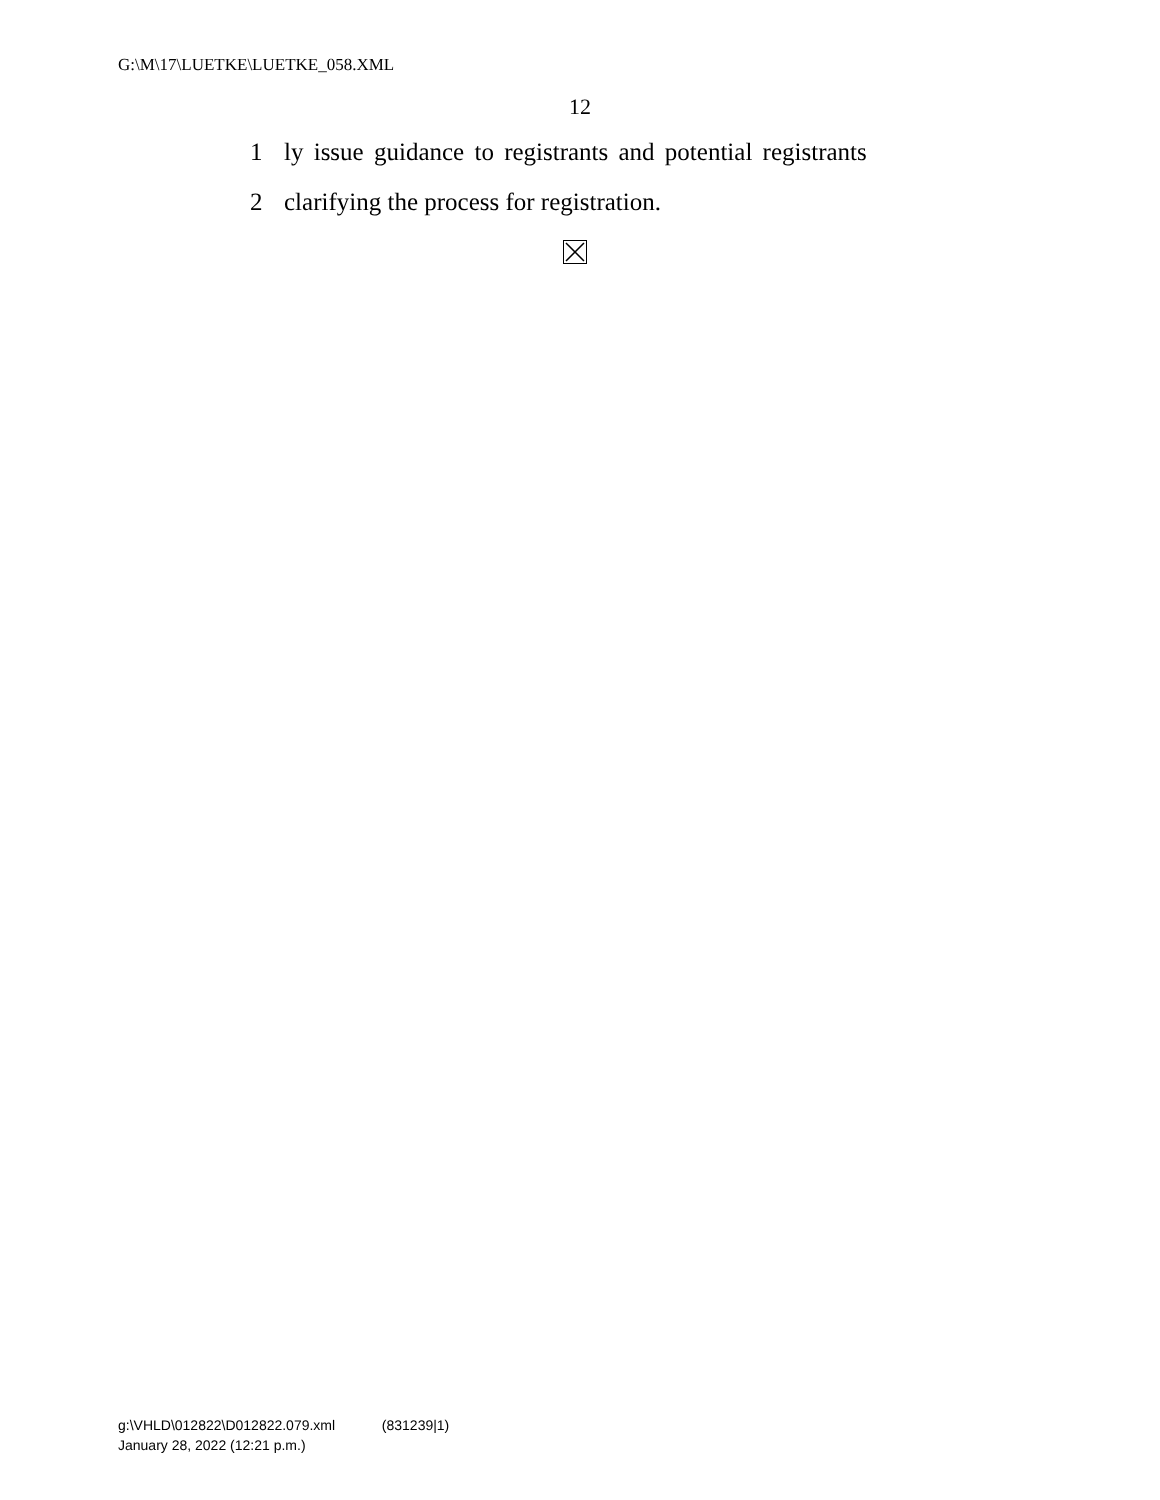G:\M\17\LUETKE\LUETKE_058.XML
12
1 ly issue guidance to registrants and potential registrants
2 clarifying the process for registration.
g:\VHLD\012822\D012822.079.xml (831239|1)
January 28, 2022 (12:21 p.m.)